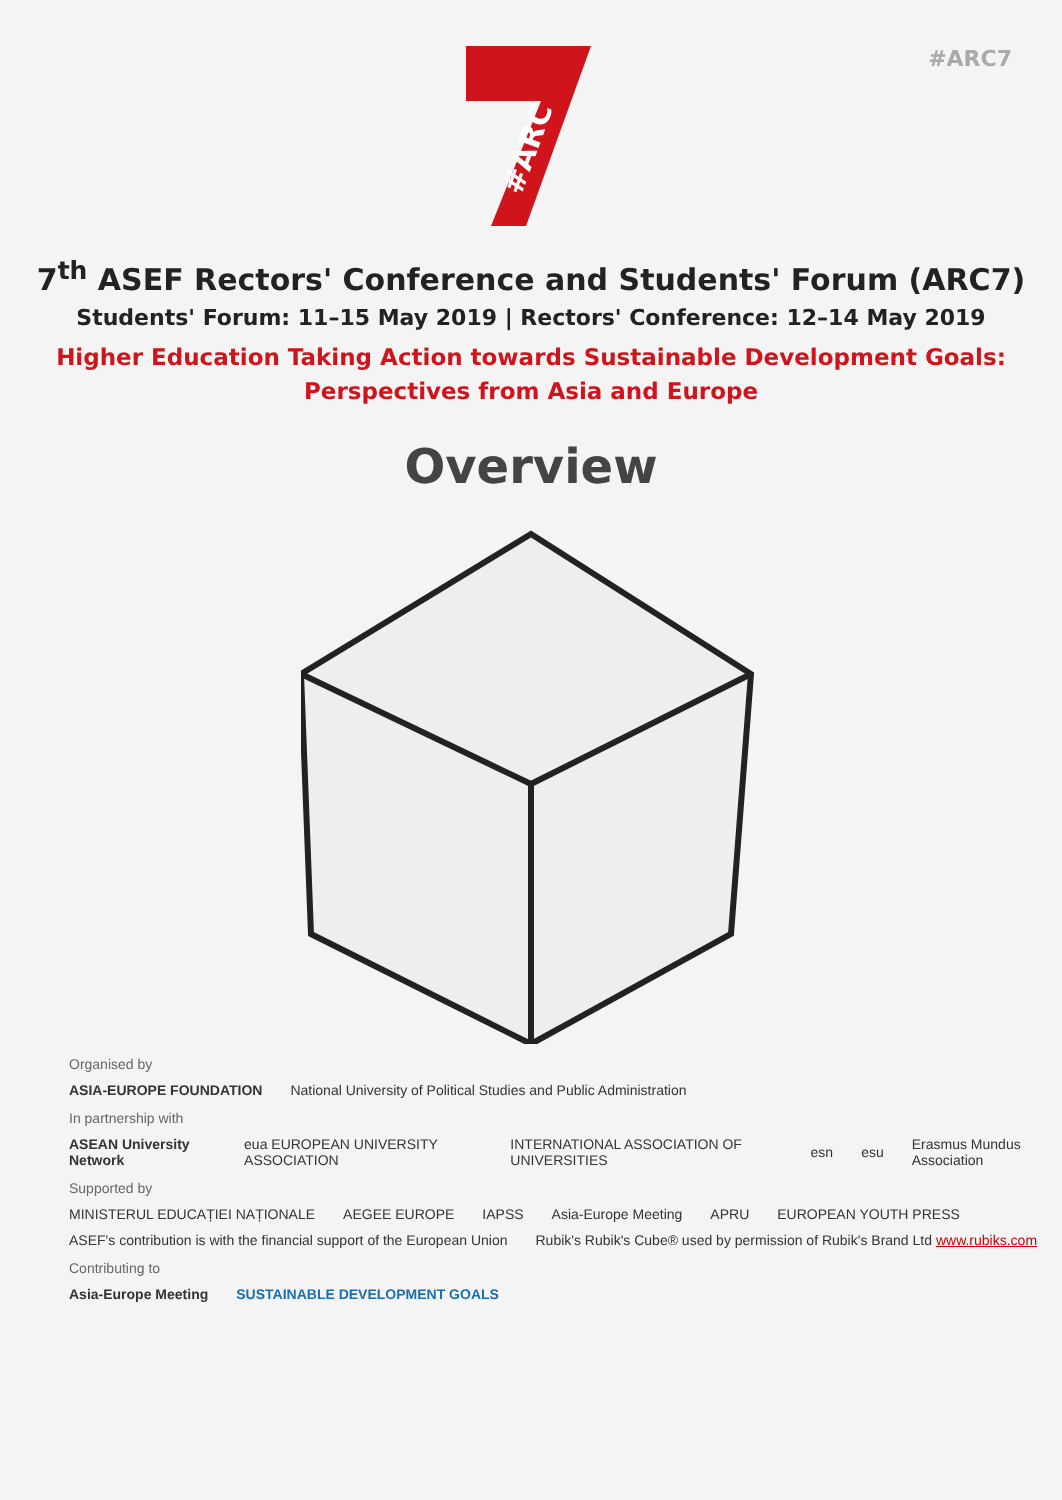#ARC7
#ARC
7<sup>th</sup> ASEF Rectors' Conference and Students' Forum (ARC7)
Students' Forum: 11–15 May 2019 | Rectors' Conference: 12–14 May 2019
Higher Education Taking Action towards Sustainable Development Goals:
Perspectives from Asia and Europe
Overview
Organised by
ASIA-EUROPE FOUNDATION National University of Political Studies and Public Administration
In partnership with
ASEAN University Network eua EUROPEAN UNIVERSITY ASSOCIATION INTERNATIONAL ASSOCIATION OF UNIVERSITIES esn esu Erasmus Mundus Association
Supported by
MINISTERUL EDUCAȚIEI NAȚIONALE AEGEE EUROPE IAPSS Asia-Europe Meeting APRU EUROPEAN YOUTH PRESS
ASEF's contribution is with the financial support of the European Union Rubik's Rubik's Cube® used by permission of Rubik's Brand Ltd www.rubiks.com
Contributing to
Asia-Europe Meeting SUSTAINABLE DEVELOPMENT GOALS